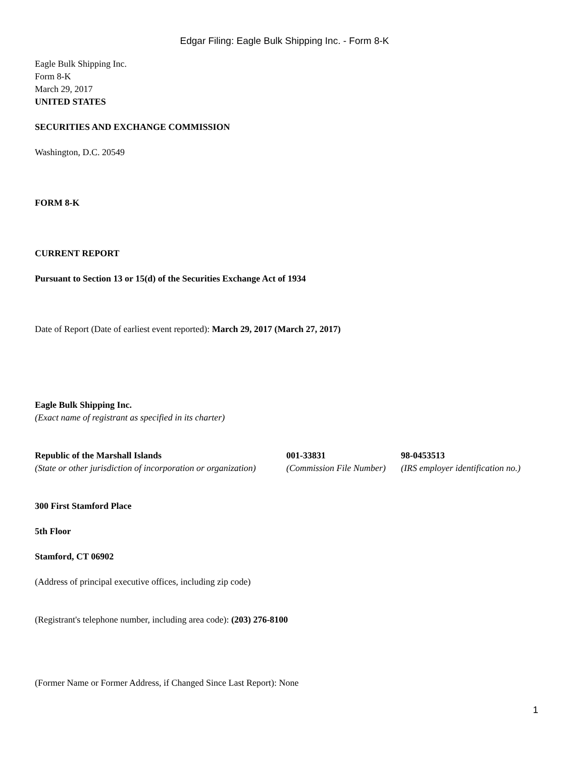Edgar Filing: Eagle Bulk Shipping Inc. - Form 8-K
Eagle Bulk Shipping Inc.
Form 8-K
March 29, 2017
UNITED STATES
SECURITIES AND EXCHANGE COMMISSION
Washington, D.C. 20549
FORM 8-K
CURRENT REPORT
Pursuant to Section 13 or 15(d) of the Securities Exchange Act of 1934
Date of Report (Date of earliest event reported): March 29, 2017 (March 27, 2017)
Eagle Bulk Shipping Inc.
(Exact name of registrant as specified in its charter)
| Republic of the Marshall Islands (State or other jurisdiction of incorporation or organization) | 001-33831 (Commission File Number) | 98-0453513 (IRS employer identification no.) |
300 First Stamford Place
5th Floor
Stamford, CT 06902
(Address of principal executive offices, including zip code)
(Registrant's telephone number, including area code): (203) 276-8100
(Former Name or Former Address, if Changed Since Last Report): None
1